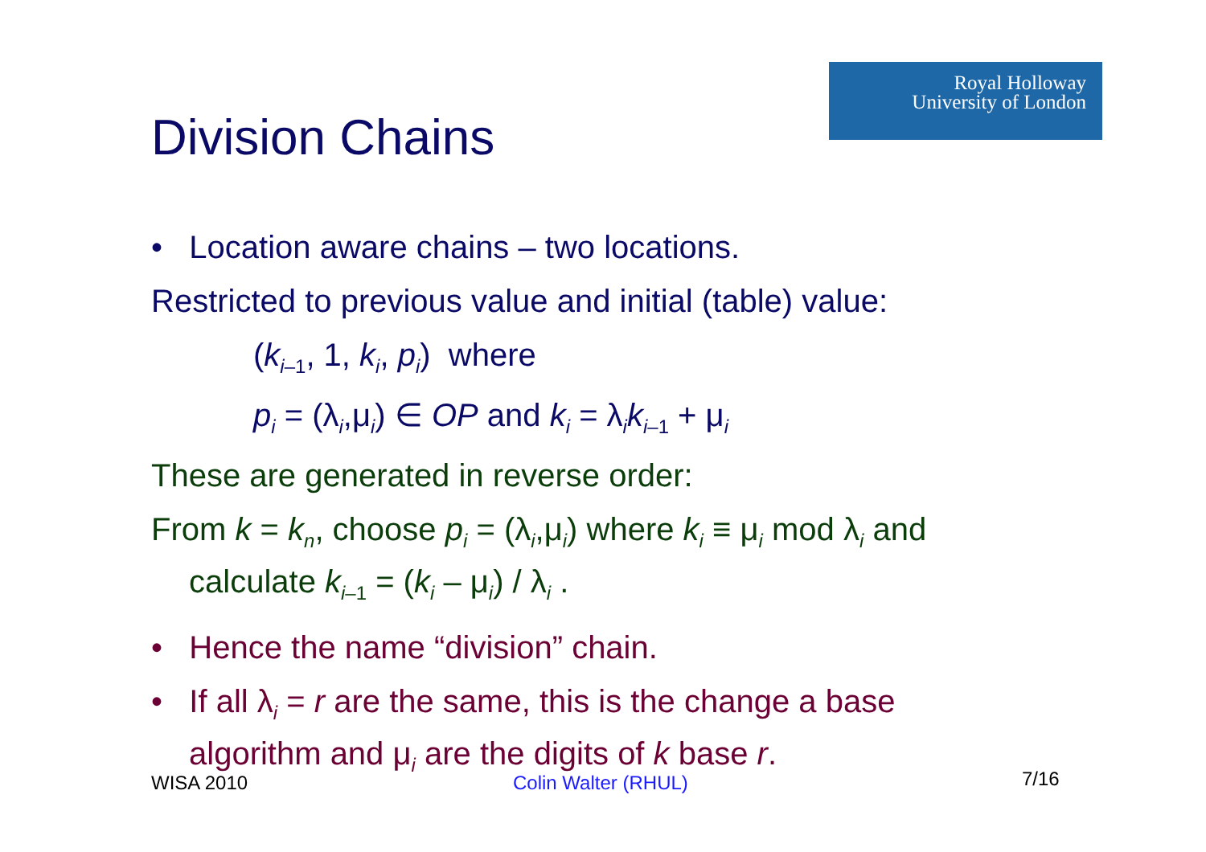Royal Holloway
University of London
Division Chains
• Location aware chains – two locations.
Restricted to previous value and initial (table) value:
(k<sub>i–1</sub>, 1, k<sub>i</sub>, p<sub>i</sub>) where
p<sub>i</sub> = (λ<sub>i</sub>,μ<sub>i</sub>) ∈ OP and k<sub>i</sub> = λ<sub>i</sub>k<sub>i–1</sub> + μ<sub>i</sub>
These are generated in reverse order:
From k = k<sub>n</sub>, choose p<sub>i</sub> = (λ<sub>i</sub>,μ<sub>i</sub>) where k<sub>i</sub> ≡ μ<sub>i</sub> mod λ<sub>i</sub> and calculate k<sub>i–1</sub> = (k<sub>i</sub> – μ<sub>i</sub>) / λ<sub>i</sub> .
• Hence the name “division” chain.
• If all λ<sub>i</sub> = r are the same, this is the change a base algorithm and μ<sub>i</sub> are the digits of k base r.
WISA 2010 Colin Walter (RHUL) 7/16